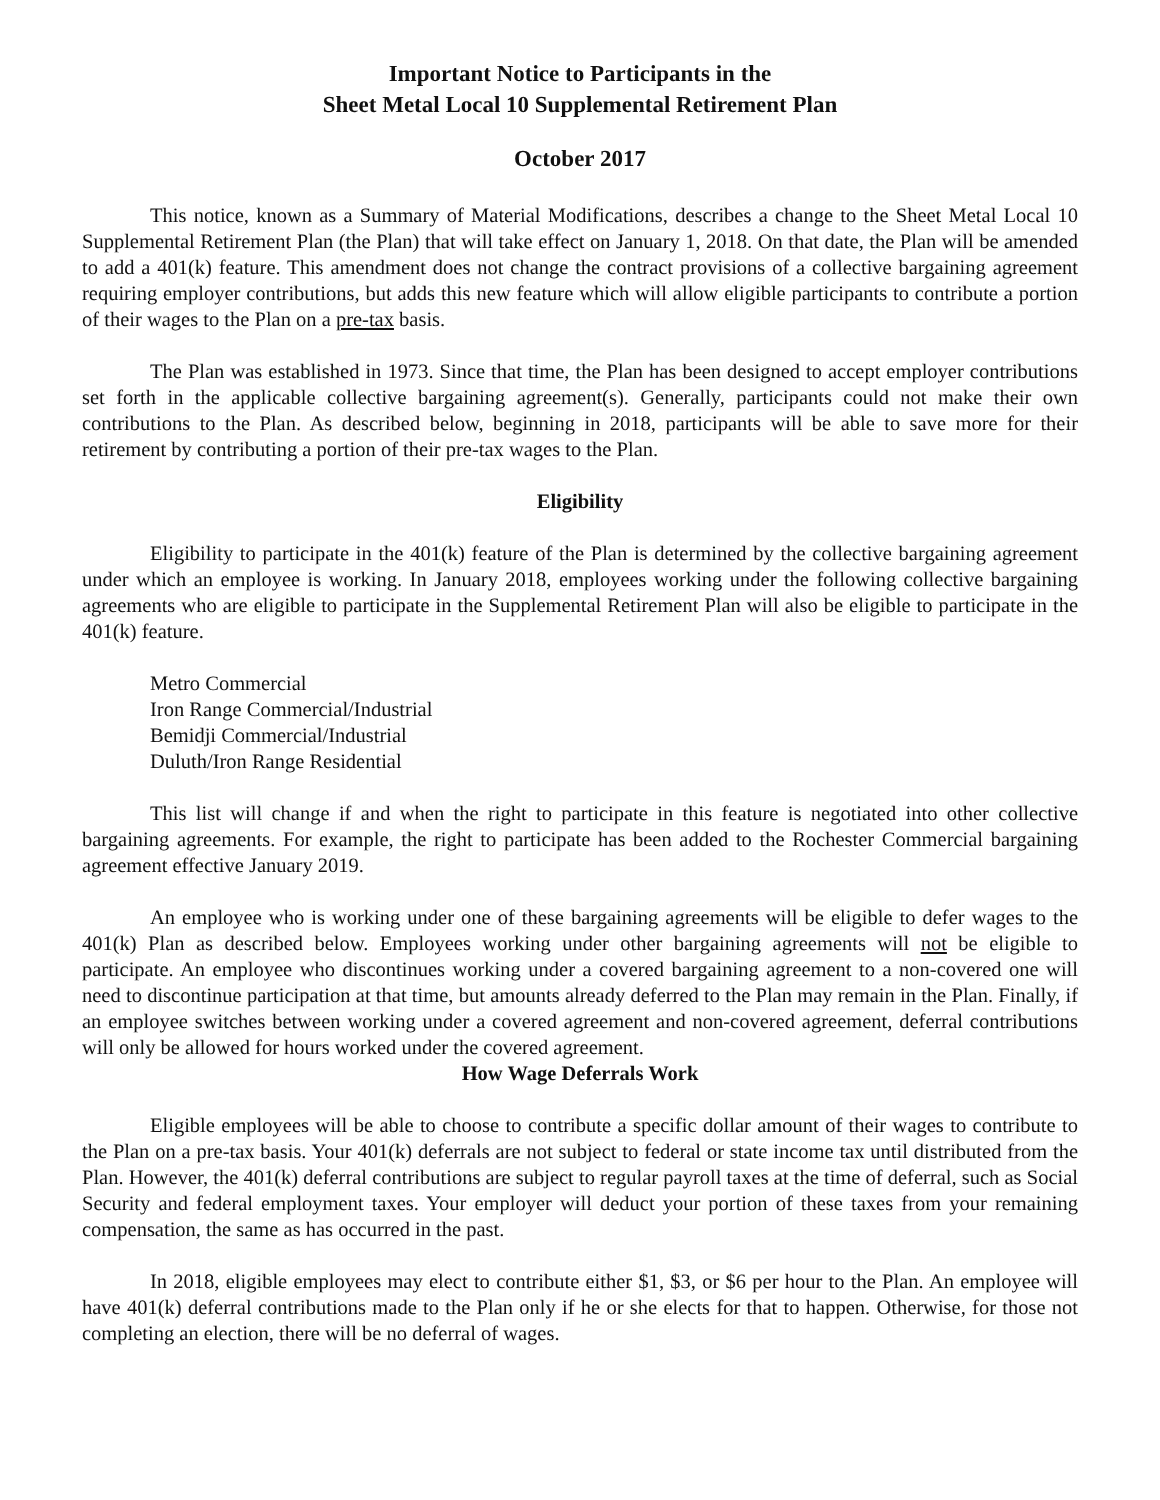Important Notice to Participants in the
Sheet Metal Local 10 Supplemental Retirement Plan
October 2017
This notice, known as a Summary of Material Modifications, describes a change to the Sheet Metal Local 10 Supplemental Retirement Plan (the Plan) that will take effect on January 1, 2018. On that date, the Plan will be amended to add a 401(k) feature. This amendment does not change the contract provisions of a collective bargaining agreement requiring employer contributions, but adds this new feature which will allow eligible participants to contribute a portion of their wages to the Plan on a pre-tax basis.
The Plan was established in 1973. Since that time, the Plan has been designed to accept employer contributions set forth in the applicable collective bargaining agreement(s). Generally, participants could not make their own contributions to the Plan. As described below, beginning in 2018, participants will be able to save more for their retirement by contributing a portion of their pre-tax wages to the Plan.
Eligibility
Eligibility to participate in the 401(k) feature of the Plan is determined by the collective bargaining agreement under which an employee is working. In January 2018, employees working under the following collective bargaining agreements who are eligible to participate in the Supplemental Retirement Plan will also be eligible to participate in the 401(k) feature.
Metro Commercial
Iron Range Commercial/Industrial
Bemidji Commercial/Industrial
Duluth/Iron Range Residential
This list will change if and when the right to participate in this feature is negotiated into other collective bargaining agreements. For example, the right to participate has been added to the Rochester Commercial bargaining agreement effective January 2019.
An employee who is working under one of these bargaining agreements will be eligible to defer wages to the 401(k) Plan as described below. Employees working under other bargaining agreements will not be eligible to participate. An employee who discontinues working under a covered bargaining agreement to a non-covered one will need to discontinue participation at that time, but amounts already deferred to the Plan may remain in the Plan. Finally, if an employee switches between working under a covered agreement and non-covered agreement, deferral contributions will only be allowed for hours worked under the covered agreement.
How Wage Deferrals Work
Eligible employees will be able to choose to contribute a specific dollar amount of their wages to contribute to the Plan on a pre-tax basis. Your 401(k) deferrals are not subject to federal or state income tax until distributed from the Plan. However, the 401(k) deferral contributions are subject to regular payroll taxes at the time of deferral, such as Social Security and federal employment taxes. Your employer will deduct your portion of these taxes from your remaining compensation, the same as has occurred in the past.
In 2018, eligible employees may elect to contribute either $1, $3, or $6 per hour to the Plan. An employee will have 401(k) deferral contributions made to the Plan only if he or she elects for that to happen. Otherwise, for those not completing an election, there will be no deferral of wages.